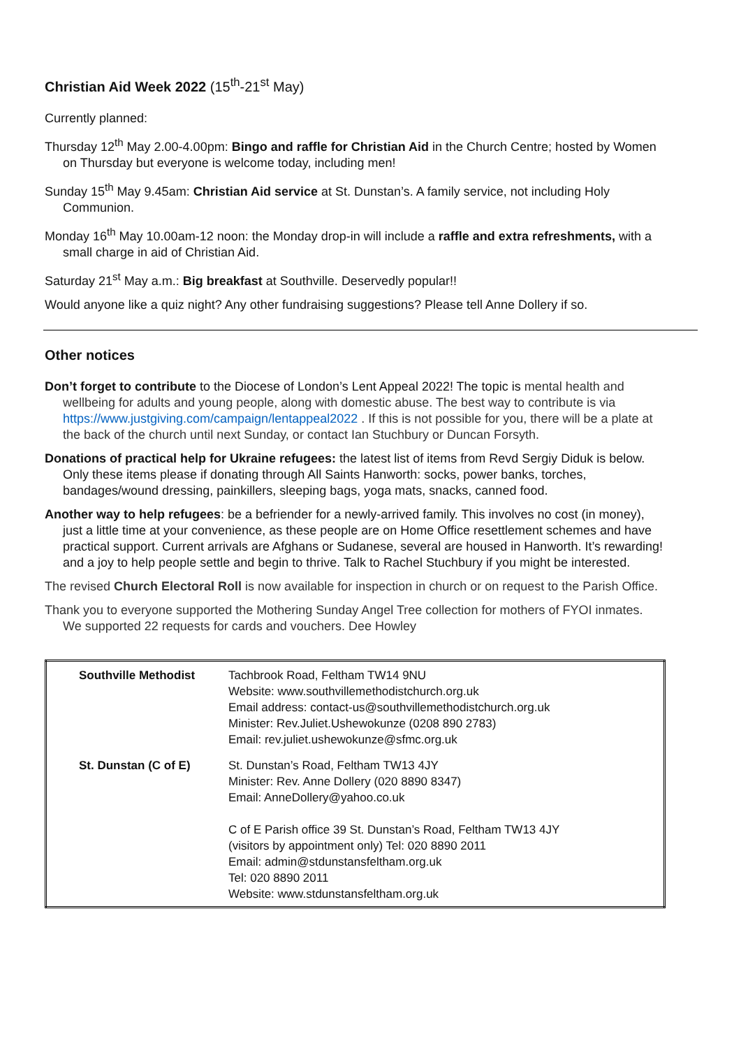Christian Aid Week 2022 (15<sup>th</sup>-21<sup>st</sup> May)
Currently planned:
Thursday 12<sup>th</sup> May 2.00-4.00pm: Bingo and raffle for Christian Aid in the Church Centre; hosted by Women on Thursday but everyone is welcome today, including men!
Sunday 15<sup>th</sup> May 9.45am: Christian Aid service at St. Dunstan’s. A family service, not including Holy Communion.
Monday 16<sup>th</sup> May 10.00am-12 noon: the Monday drop-in will include a raffle and extra refreshments, with a small charge in aid of Christian Aid.
Saturday 21<sup>st</sup> May a.m.: Big breakfast at Southville. Deservedly popular!!
Would anyone like a quiz night? Any other fundraising suggestions? Please tell Anne Dollery if so.
Other notices
Don’t forget to contribute to the Diocese of London’s Lent Appeal 2022! The topic is mental health and wellbeing for adults and young people, along with domestic abuse. The best way to contribute is via https://www.justgiving.com/campaign/lentappeal2022 . If this is not possible for you, there will be a plate at the back of the church until next Sunday, or contact Ian Stuchbury or Duncan Forsyth.
Donations of practical help for Ukraine refugees: the latest list of items from Revd Sergiy Diduk is below. Only these items please if donating through All Saints Hanworth: socks, power banks, torches, bandages/wound dressing, painkillers, sleeping bags, yoga mats, snacks, canned food.
Another way to help refugees: be a befriender for a newly-arrived family. This involves no cost (in money), just a little time at your convenience, as these people are on Home Office resettlement schemes and have practical support. Current arrivals are Afghans or Sudanese, several are housed in Hanworth. It’s rewarding! and a joy to help people settle and begin to thrive. Talk to Rachel Stuchbury if you might be interested.
The revised Church Electoral Roll is now available for inspection in church or on request to the Parish Office.
Thank you to everyone supported the Mothering Sunday Angel Tree collection for mothers of FYOI inmates. We supported 22 requests for cards and vouchers. Dee Howley
| Southville Methodist | Tachbrook Road, Feltham TW14 9NU Website: www.southvillemethodistchurch.org.uk Email address: contact-us@southvillemethodistchurch.org.uk Minister: Rev.Juliet.Ushewokunze (0208 890 2783) Email: rev.juliet.ushewokunze@sfmc.org.uk |
| St. Dunstan (C of E) | St. Dunstan’s Road, Feltham TW13 4JY Minister: Rev. Anne Dollery (020 8890 8347) Email: AnneDollery@yahoo.co.uk C of E Parish office 39 St. Dunstan’s Road, Feltham TW13 4JY (visitors by appointment only) Tel: 020 8890 2011 Email: admin@stdunstansfeltham.org.uk Tel: 020 8890 2011 Website: www.stdunstansfeltham.org.uk |